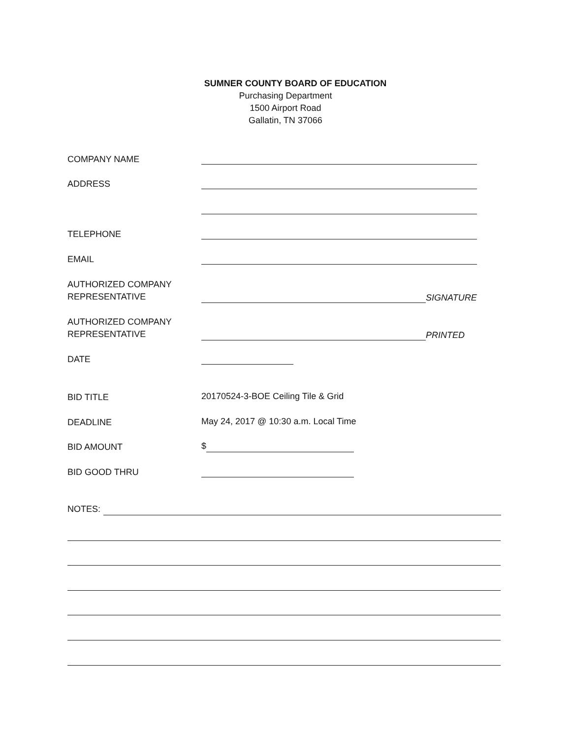SUMNER COUNTY BOARD OF EDUCATION
Purchasing Department
1500 Airport Road
Gallatin, TN 37066
COMPANY NAME
ADDRESS
TELEPHONE
EMAIL
AUTHORIZED COMPANY
REPRESENTATIVE
SIGNATURE
AUTHORIZED COMPANY
REPRESENTATIVE
PRINTED
DATE
BID TITLE
20170524-3-BOE Ceiling Tile & Grid
DEADLINE
May 24, 2017 @ 10:30 a.m. Local Time
BID AMOUNT
$
BID GOOD THRU
NOTES: